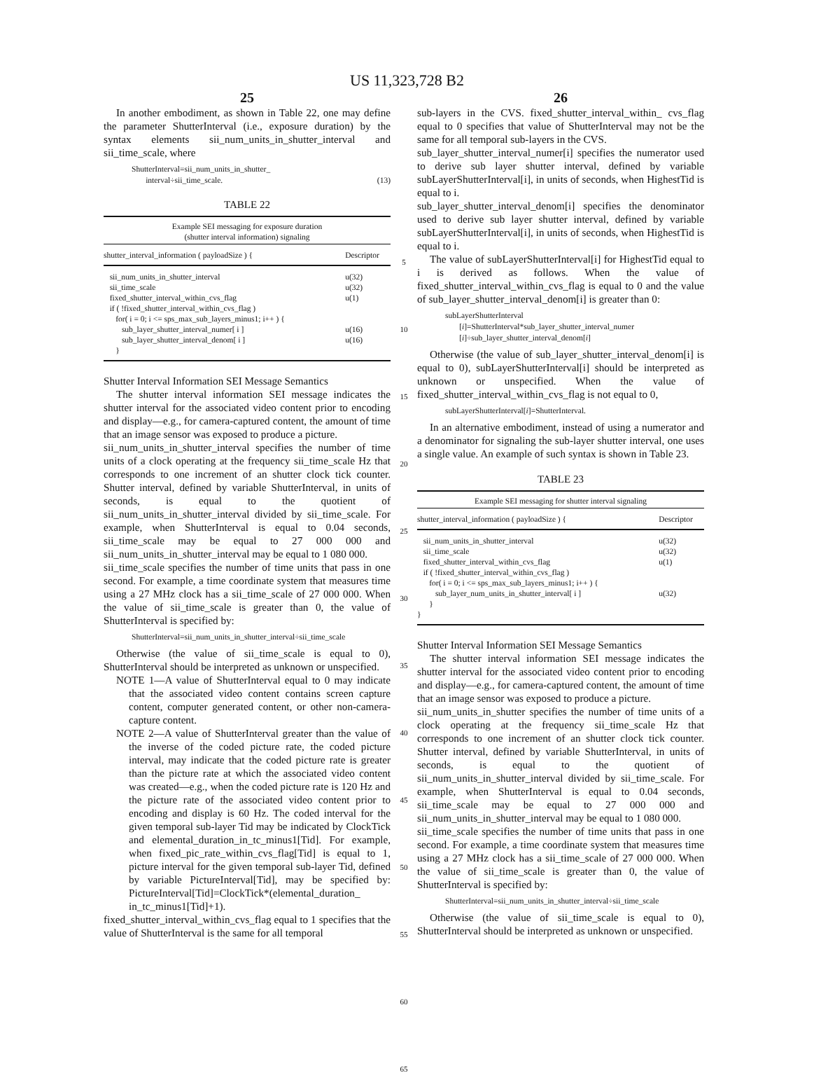US 11,323,728 B2
25
In another embodiment, as shown in Table 22, one may define the parameter ShutterInterval (i.e., exposure duration) by the syntax elements sii_num_units_in_shutter_interval and sii_time_scale, where
ShutterInterval=sii_num_units_in_shutter_
interval÷sii_time_scale. (13)
TABLE 22
| Example SEI messaging for exposure duration (shutter interval information) signaling | |
| shutter_interval_information ( payloadSize ) { | Descriptor |
| sii_num_units_in_shutter_interval | u(32) |
| sii_time_scale | u(32) |
| fixed_shutter_interval_within_cvs_flag | u(1) |
| if ( !fixed_shutter_interval_within_cvs_flag ) | |
| for( i = 0; i <= sps_max_sub_layers_minus1; i++ ) { | |
| sub_layer_shutter_interval_numer[ i ] | u(16) |
| sub_layer_shutter_interval_denom[ i ] | u(16) |
| } | |
Shutter Interval Information SEI Message Semantics
The shutter interval information SEI message indicates the shutter interval for the associated video content prior to encoding and display—e.g., for camera-captured content, the amount of time that an image sensor was exposed to produce a picture.
sii_num_units_in_shutter_interval specifies the number of time units of a clock operating at the frequency sii_time_scale Hz that corresponds to one increment of an shutter clock tick counter. Shutter interval, defined by variable ShutterInterval, in units of seconds, is equal to the quotient of sii_num_units_in_shutter_interval divided by sii_time_scale. For example, when ShutterInterval is equal to 0.04 seconds, sii_time_scale may be equal to 27 000 000 and sii_num_units_in_shutter_interval may be equal to 1 080 000.
sii_time_scale specifies the number of time units that pass in one second. For example, a time coordinate system that measures time using a 27 MHz clock has a sii_time_scale of 27 000 000. When the value of sii_time_scale is greater than 0, the value of ShutterInterval is specified by:
ShutterInterval=sii_num_units_in_shutter_interval÷sii_time_scale
Otherwise (the value of sii_time_scale is equal to 0), ShutterInterval should be interpreted as unknown or unspecified.
NOTE 1—A value of ShutterInterval equal to 0 may indicate that the associated video content contains screen capture content, computer generated content, or other non-camera-capture content.
NOTE 2—A value of ShutterInterval greater than the value of the inverse of the coded picture rate, the coded picture interval, may indicate that the coded picture rate is greater than the picture rate at which the associated video content was created—e.g., when the coded picture rate is 120 Hz and the picture rate of the associated video content prior to encoding and display is 60 Hz. The coded interval for the given temporal sub-layer Tid may be indicated by ClockTick and elemental_duration_in_tc_minus1[Tid]. For example, when fixed_pic_rate_within_cvs_flag[Tid] is equal to 1, picture interval for the given temporal sub-layer Tid, defined by variable PictureInterval[Tid], may be specified by: PictureInterval[Tid]=ClockTick*(elemental_duration_ in_tc_minus1[Tid]+1).
fixed_shutter_interval_within_cvs_flag equal to 1 specifies that the value of ShutterInterval is the same for all temporal
5
10
15
20
25
30
35
40
45
50
55
60
65
26
sub-layers in the CVS. fixed_shutter_interval_within_ cvs_flag equal to 0 specifies that value of ShutterInterval may not be the same for all temporal sub-layers in the CVS.
sub_layer_shutter_interval_numer[i] specifies the numerator used to derive sub layer shutter interval, defined by variable subLayerShutterInterval[i], in units of seconds, when HighestTid is equal to i.
sub_layer_shutter_interval_denom[i] specifies the denominator used to derive sub layer shutter interval, defined by variable subLayerShutterInterval[i], in units of seconds, when HighestTid is equal to i.
The value of subLayerShutterInterval[i] for HighestTid equal to i is derived as follows. When the value of fixed_shutter_interval_within_cvs_flag is equal to 0 and the value of sub_layer_shutter_interval_denom[i] is greater than 0:
subLayerShutterInterval
[i]=ShutterInterval*sub_layer_shutter_interval_numer
[i]÷sub_layer_shutter_interval_denom[i]
Otherwise (the value of sub_layer_shutter_interval_denom[i] is equal to 0), subLayerShutterInterval[i] should be interpreted as unknown or unspecified. When the value of fixed_shutter_interval_within_cvs_flag is not equal to 0,
subLayerShutterInterval[i]=ShutterInterval.
In an alternative embodiment, instead of using a numerator and a denominator for signaling the sub-layer shutter interval, one uses a single value. An example of such syntax is shown in Table 23.
TABLE 23
| Example SEI messaging for shutter interval signaling | |
| shutter_interval_information ( payloadSize ) { | Descriptor |
| sii_num_units_in_shutter_interval | u(32) |
| sii_time_scale | u(32) |
| fixed_shutter_interval_within_cvs_flag | u(1) |
| if ( !fixed_shutter_interval_within_cvs_flag ) | |
| for( i = 0; i <= sps_max_sub_layers_minus1; i++ ) { | |
| sub_layer_num_units_in_shutter_interval[ i ] | u(32) |
| } | |
| } | |
Shutter Interval Information SEI Message Semantics
The shutter interval information SEI message indicates the shutter interval for the associated video content prior to encoding and display—e.g., for camera-captured content, the amount of time that an image sensor was exposed to produce a picture.
sii_num_units_in_shutter specifies the number of time units of a clock operating at the frequency sii_time_scale Hz that corresponds to one increment of an shutter clock tick counter. Shutter interval, defined by variable ShutterInterval, in units of seconds, is equal to the quotient of sii_num_units_in_shutter_interval divided by sii_time_scale. For example, when ShutterInterval is equal to 0.04 seconds, sii_time_scale may be equal to 27 000 000 and sii_num_units_in_shutter_interval may be equal to 1 080 000.
sii_time_scale specifies the number of time units that pass in one second. For example, a time coordinate system that measures time using a 27 MHz clock has a sii_time_scale of 27 000 000. When the value of sii_time_scale is greater than 0, the value of ShutterInterval is specified by:
ShutterInterval=sii_num_units_in_shutter_interval÷sii_time_scale
Otherwise (the value of sii_time_scale is equal to 0), ShutterInterval should be interpreted as unknown or unspecified.